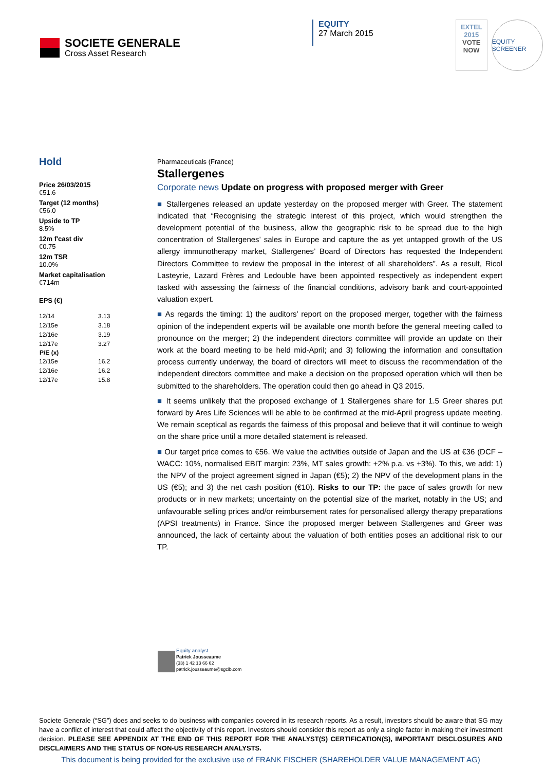SOCIETE GENERALE
Cross Asset Research
EQUITY
27 March 2015
EXTEL
2015
VOTE
NOW
EQUITY SCREENER
Hold
Price 26/03/2015
€51.6
Target (12 months)
€56.0
Upside to TP
8.5%
12m f'cast div
€0.75
12m TSR
10.0%
Market capitalisation
€714m
EPS (€)
| 12/14 | 3.13 |
| 12/15e | 3.18 |
| 12/16e | 3.19 |
| 12/17e | 3.27 |
| P/E (x) | |
| 12/15e | 16.2 |
| 12/16e | 16.2 |
| 12/17e | 15.8 |
Pharmaceuticals (France)
Stallergenes
Corporate news Update on progress with proposed merger with Greer
■ Stallergenes released an update yesterday on the proposed merger with Greer. The statement indicated that “Recognising the strategic interest of this project, which would strengthen the development potential of the business, allow the geographic risk to be spread due to the high concentration of Stallergenes’ sales in Europe and capture the as yet untapped growth of the US allergy immunotherapy market, Stallergenes’ Board of Directors has requested the Independent Directors Committee to review the proposal in the interest of all shareholders”. As a result, Ricol Lasteyrie, Lazard Frères and Ledouble have been appointed respectively as independent expert tasked with assessing the fairness of the financial conditions, advisory bank and court-appointed valuation expert.
■ As regards the timing: 1) the auditors’ report on the proposed merger, together with the fairness opinion of the independent experts will be available one month before the general meeting called to pronounce on the merger; 2) the independent directors committee will provide an update on their work at the board meeting to be held mid-April; and 3) following the information and consultation process currently underway, the board of directors will meet to discuss the recommendation of the independent directors committee and make a decision on the proposed operation which will then be submitted to the shareholders. The operation could then go ahead in Q3 2015.
■ It seems unlikely that the proposed exchange of 1 Stallergenes share for 1.5 Greer shares put forward by Ares Life Sciences will be able to be confirmed at the mid-April progress update meeting. We remain sceptical as regards the fairness of this proposal and believe that it will continue to weigh on the share price until a more detailed statement is released.
■ Our target price comes to €56. We value the activities outside of Japan and the US at €36 (DCF – WACC: 10%, normalised EBIT margin: 23%, MT sales growth: +2% p.a. vs +3%). To this, we add: 1) the NPV of the project agreement signed in Japan (€5); 2) the NPV of the development plans in the US (€5); and 3) the net cash position (€10). Risks to our TP: the pace of sales growth for new products or in new markets; uncertainty on the potential size of the market, notably in the US; and unfavourable selling prices and/or reimbursement rates for personalised allergy therapy preparations (APSI treatments) in France. Since the proposed merger between Stallergenes and Greer was announced, the lack of certainty about the valuation of both entities poses an additional risk to our TP.
Equity analyst
Patrick Jousseaume
(33) 1 42 13 66 62
patrick.jousseaume@sgcib.com
Societe Generale (“SG”) does and seeks to do business with companies covered in its research reports. As a result, investors should be aware that SG may have a conflict of interest that could affect the objectivity of this report. Investors should consider this report as only a single factor in making their investment decision. PLEASE SEE APPENDIX AT THE END OF THIS REPORT FOR THE ANALYST(S) CERTIFICATION(S), IMPORTANT DISCLOSURES AND DISCLAIMERS AND THE STATUS OF NON-US RESEARCH ANALYSTS.
This document is being provided for the exclusive use of FRANK FISCHER (SHAREHOLDER VALUE MANAGEMENT AG)